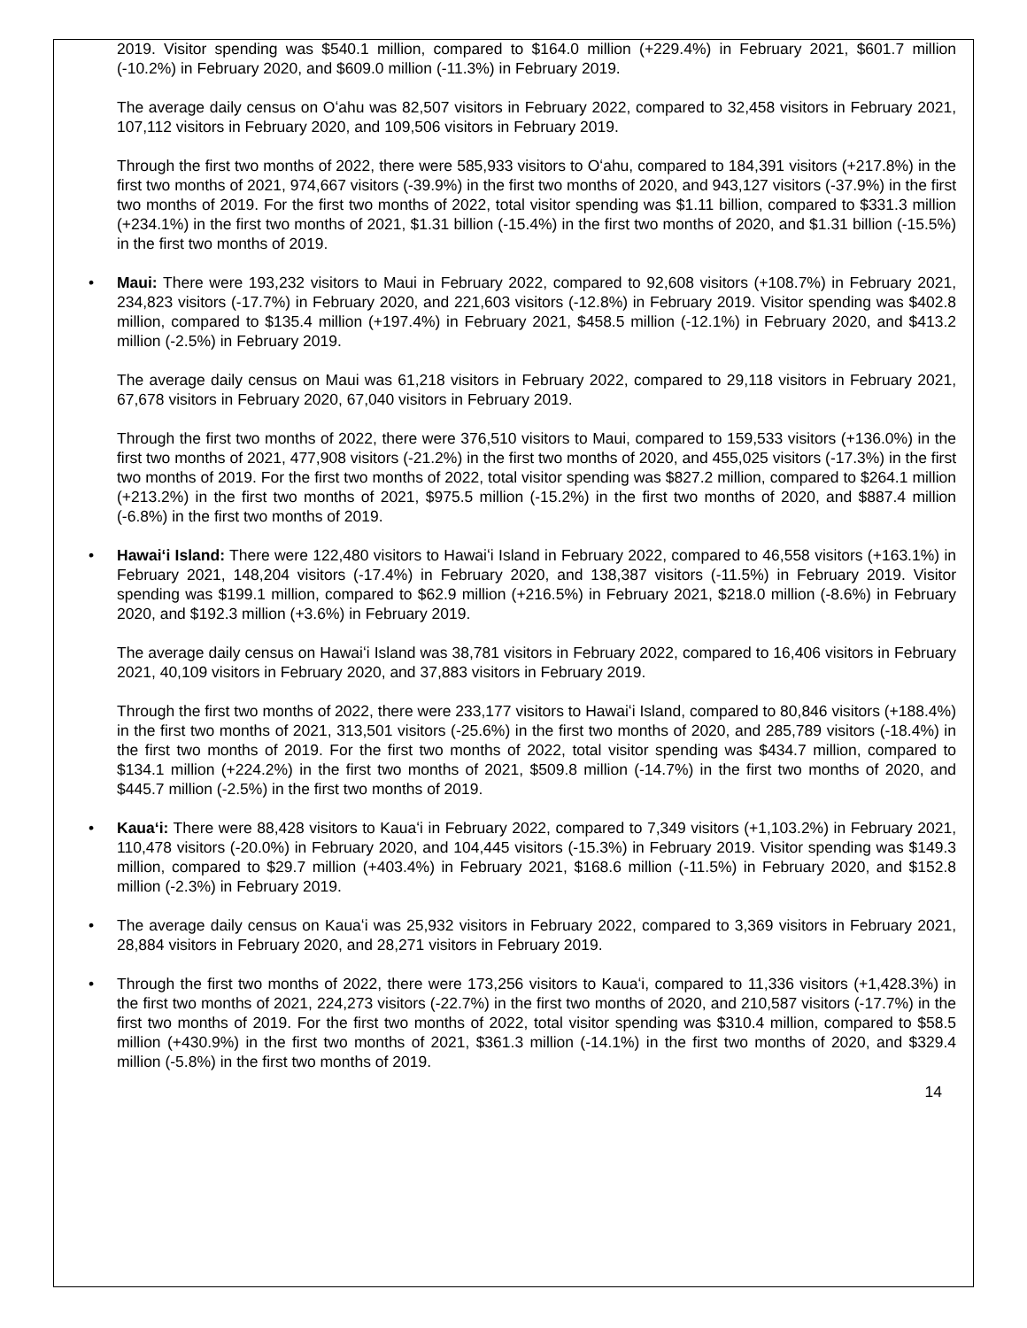2019. Visitor spending was $540.1 million, compared to $164.0 million (+229.4%) in February 2021, $601.7 million (-10.2%) in February 2020, and $609.0 million (-11.3%) in February 2019.
The average daily census on Oʻahu was 82,507 visitors in February 2022, compared to 32,458 visitors in February 2021, 107,112 visitors in February 2020, and 109,506 visitors in February 2019.
Through the first two months of 2022, there were 585,933 visitors to Oʻahu, compared to 184,391 visitors (+217.8%) in the first two months of 2021, 974,667 visitors (-39.9%) in the first two months of 2020, and 943,127 visitors (-37.9%) in the first two months of 2019. For the first two months of 2022, total visitor spending was $1.11 billion, compared to $331.3 million (+234.1%) in the first two months of 2021, $1.31 billion (-15.4%) in the first two months of 2020, and $1.31 billion (-15.5%) in the first two months of 2019.
• Maui: There were 193,232 visitors to Maui in February 2022, compared to 92,608 visitors (+108.7%) in February 2021, 234,823 visitors (-17.7%) in February 2020, and 221,603 visitors (-12.8%) in February 2019. Visitor spending was $402.8 million, compared to $135.4 million (+197.4%) in February 2021, $458.5 million (-12.1%) in February 2020, and $413.2 million (-2.5%) in February 2019.
The average daily census on Maui was 61,218 visitors in February 2022, compared to 29,118 visitors in February 2021, 67,678 visitors in February 2020, 67,040 visitors in February 2019.
Through the first two months of 2022, there were 376,510 visitors to Maui, compared to 159,533 visitors (+136.0%) in the first two months of 2021, 477,908 visitors (-21.2%) in the first two months of 2020, and 455,025 visitors (-17.3%) in the first two months of 2019. For the first two months of 2022, total visitor spending was $827.2 million, compared to $264.1 million (+213.2%) in the first two months of 2021, $975.5 million (-15.2%) in the first two months of 2020, and $887.4 million (-6.8%) in the first two months of 2019.
• Hawaiʻi Island: There were 122,480 visitors to Hawaiʻi Island in February 2022, compared to 46,558 visitors (+163.1%) in February 2021, 148,204 visitors (-17.4%) in February 2020, and 138,387 visitors (-11.5%) in February 2019. Visitor spending was $199.1 million, compared to $62.9 million (+216.5%) in February 2021, $218.0 million (-8.6%) in February 2020, and $192.3 million (+3.6%) in February 2019.
The average daily census on Hawaiʻi Island was 38,781 visitors in February 2022, compared to 16,406 visitors in February 2021, 40,109 visitors in February 2020, and 37,883 visitors in February 2019.
Through the first two months of 2022, there were 233,177 visitors to Hawaiʻi Island, compared to 80,846 visitors (+188.4%) in the first two months of 2021, 313,501 visitors (-25.6%) in the first two months of 2020, and 285,789 visitors (-18.4%) in the first two months of 2019. For the first two months of 2022, total visitor spending was $434.7 million, compared to $134.1 million (+224.2%) in the first two months of 2021, $509.8 million (-14.7%) in the first two months of 2020, and $445.7 million (-2.5%) in the first two months of 2019.
• Kauaʻi: There were 88,428 visitors to Kauaʻi in February 2022, compared to 7,349 visitors (+1,103.2%) in February 2021, 110,478 visitors (-20.0%) in February 2020, and 104,445 visitors (-15.3%) in February 2019. Visitor spending was $149.3 million, compared to $29.7 million (+403.4%) in February 2021, $168.6 million (-11.5%) in February 2020, and $152.8 million (-2.3%) in February 2019.
• The average daily census on Kauaʻi was 25,932 visitors in February 2022, compared to 3,369 visitors in February 2021, 28,884 visitors in February 2020, and 28,271 visitors in February 2019.
• Through the first two months of 2022, there were 173,256 visitors to Kauaʻi, compared to 11,336 visitors (+1,428.3%) in the first two months of 2021, 224,273 visitors (-22.7%) in the first two months of 2020, and 210,587 visitors (-17.7%) in the first two months of 2019. For the first two months of 2022, total visitor spending was $310.4 million, compared to $58.5 million (+430.9%) in the first two months of 2021, $361.3 million (-14.1%) in the first two months of 2020, and $329.4 million (-5.8%) in the first two months of 2019.
14